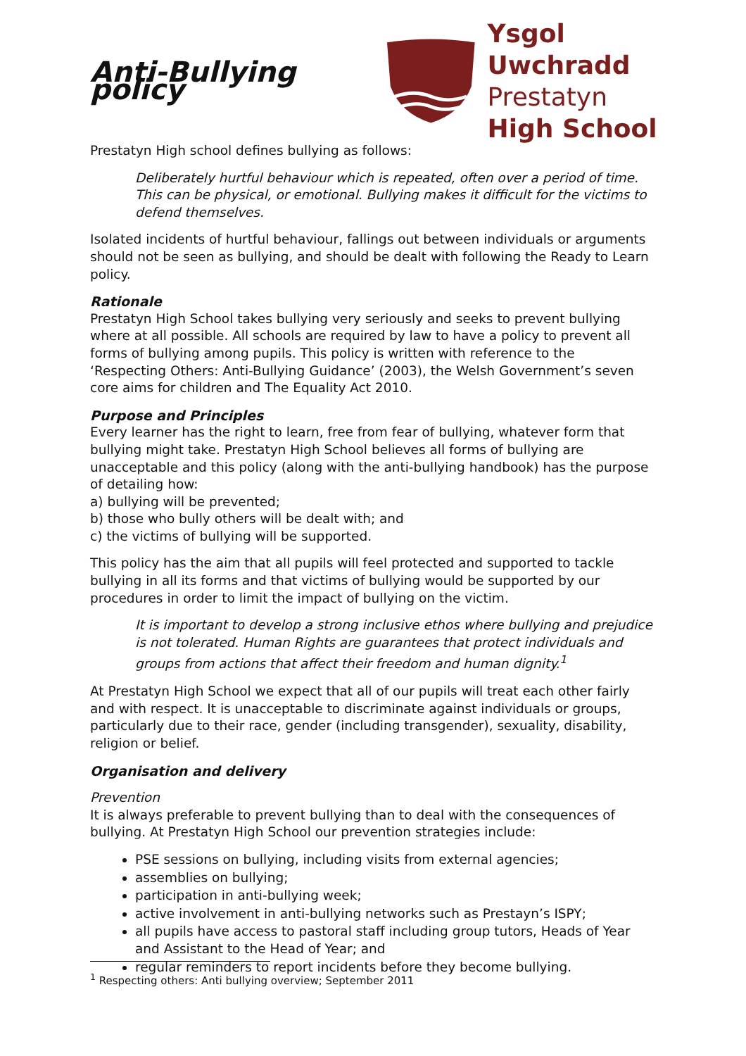Anti-Bullying policy
Ysgol Uwchradd
Prestatyn
High School
Prestatyn High school defines bullying as follows:
Deliberately hurtful behaviour which is repeated, often over a period of time. This can be physical, or emotional. Bullying makes it difficult for the victims to defend themselves.
Isolated incidents of hurtful behaviour, fallings out between individuals or arguments should not be seen as bullying, and should be dealt with following the Ready to Learn policy.
Rationale
Prestatyn High School takes bullying very seriously and seeks to prevent bullying where at all possible. All schools are required by law to have a policy to prevent all forms of bullying among pupils. This policy is written with reference to the ‘Respecting Others: Anti-Bullying Guidance’ (2003), the Welsh Government’s seven core aims for children and The Equality Act 2010.
Purpose and Principles
Every learner has the right to learn, free from fear of bullying, whatever form that bullying might take. Prestatyn High School believes all forms of bullying are unacceptable and this policy (along with the anti-bullying handbook) has the purpose of detailing how:
a) bullying will be prevented;
b) those who bully others will be dealt with; and
c) the victims of bullying will be supported.
This policy has the aim that all pupils will feel protected and supported to tackle bullying in all its forms and that victims of bullying would be supported by our procedures in order to limit the impact of bullying on the victim.
It is important to develop a strong inclusive ethos where bullying and prejudice is not tolerated. Human Rights are guarantees that protect individuals and groups from actions that affect their freedom and human dignity.<sup>1</sup>
At Prestatyn High School we expect that all of our pupils will treat each other fairly and with respect. It is unacceptable to discriminate against individuals or groups, particularly due to their race, gender (including transgender), sexuality, disability, religion or belief.
Organisation and delivery
Prevention
It is always preferable to prevent bullying than to deal with the consequences of bullying. At Prestatyn High School our prevention strategies include:
PSE sessions on bullying, including visits from external agencies;
assemblies on bullying;
participation in anti-bullying week;
active involvement in anti-bullying networks such as Prestayn’s ISPY;
all pupils have access to pastoral staff including group tutors, Heads of Year and Assistant to the Head of Year; and
regular reminders to report incidents before they become bullying.
<sup>1</sup> Respecting others: Anti bullying overview; September 2011